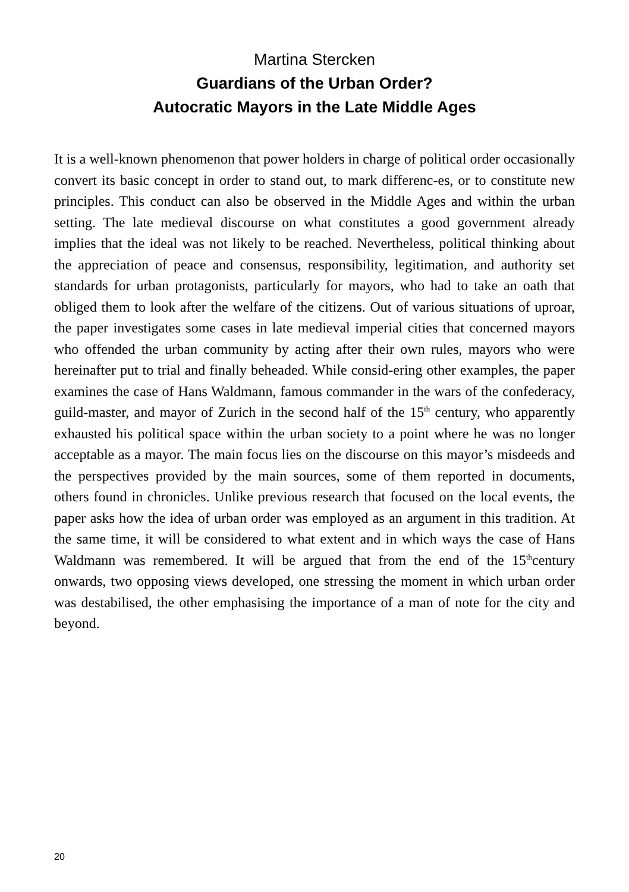Martina Stercken
Guardians of the Urban Order?
Autocratic Mayors in the Late Middle Ages
It is a well-known phenomenon that power holders in charge of political order occasionally convert its basic concept in order to stand out, to mark differenc-es, or to constitute new principles. This conduct can also be observed in the Middle Ages and within the urban setting. The late medieval discourse on what constitutes a good government already implies that the ideal was not likely to be reached. Nevertheless, political thinking about the appreciation of peace and consensus, responsibility, legitimation, and authority set standards for urban protagonists, particularly for mayors, who had to take an oath that obliged them to look after the welfare of the citizens. Out of various situations of uproar, the paper investigates some cases in late medieval imperial cities that concerned mayors who offended the urban community by acting after their own rules, mayors who were hereinafter put to trial and finally beheaded. While consid-ering other examples, the paper examines the case of Hans Waldmann, famous commander in the wars of the confederacy, guild-master, and mayor of Zurich in the second half of the 15<sup>th</sup> century, who apparently exhausted his political space within the urban society to a point where he was no longer acceptable as a mayor. The main focus lies on the discourse on this mayor’s misdeeds and the perspectives provided by the main sources, some of them reported in documents, others found in chronicles. Unlike previous research that focused on the local events, the paper asks how the idea of urban order was employed as an argument in this tradition. At the same time, it will be considered to what extent and in which ways the case of Hans Waldmann was remembered. It will be argued that from the end of the 15<sup>th</sup>century onwards, two opposing views developed, one stressing the moment in which urban order was destabilised, the other emphasising the importance of a man of note for the city and beyond.
20